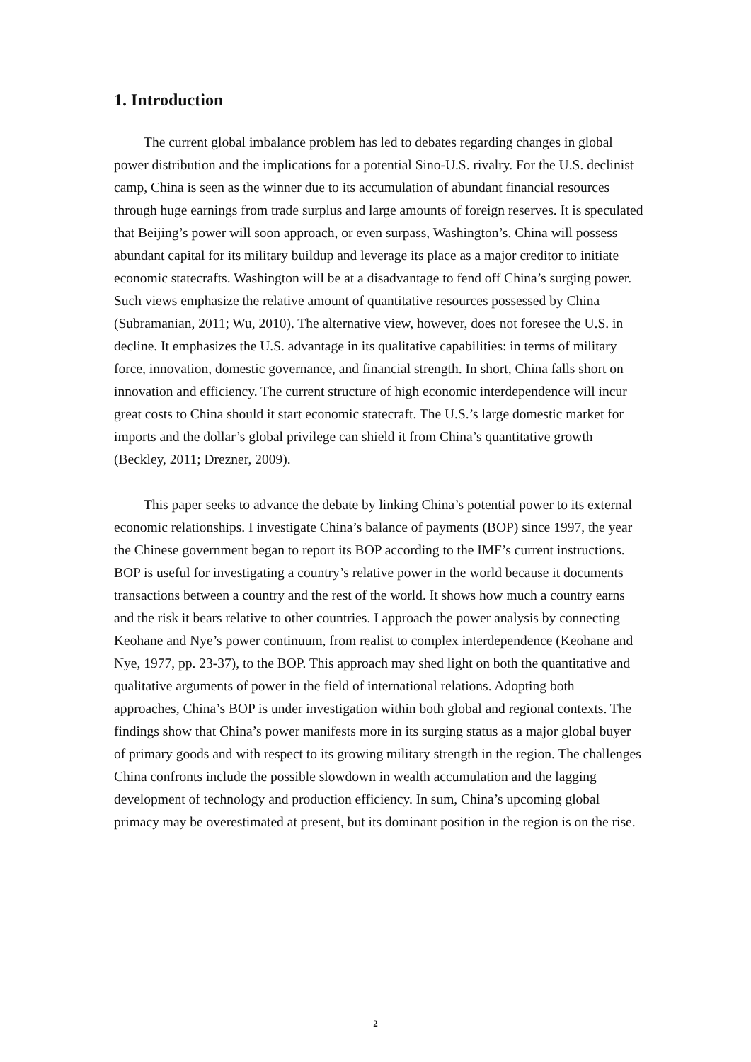1. Introduction
The current global imbalance problem has led to debates regarding changes in global power distribution and the implications for a potential Sino-U.S. rivalry. For the U.S. declinist camp, China is seen as the winner due to its accumulation of abundant financial resources through huge earnings from trade surplus and large amounts of foreign reserves. It is speculated that Beijing’s power will soon approach, or even surpass, Washington’s. China will possess abundant capital for its military buildup and leverage its place as a major creditor to initiate economic statecrafts. Washington will be at a disadvantage to fend off China’s surging power. Such views emphasize the relative amount of quantitative resources possessed by China (Subramanian, 2011; Wu, 2010). The alternative view, however, does not foresee the U.S. in decline. It emphasizes the U.S. advantage in its qualitative capabilities: in terms of military force, innovation, domestic governance, and financial strength. In short, China falls short on innovation and efficiency. The current structure of high economic interdependence will incur great costs to China should it start economic statecraft. The U.S.’s large domestic market for imports and the dollar’s global privilege can shield it from China’s quantitative growth (Beckley, 2011; Drezner, 2009).
This paper seeks to advance the debate by linking China’s potential power to its external economic relationships. I investigate China’s balance of payments (BOP) since 1997, the year the Chinese government began to report its BOP according to the IMF’s current instructions. BOP is useful for investigating a country’s relative power in the world because it documents transactions between a country and the rest of the world. It shows how much a country earns and the risk it bears relative to other countries. I approach the power analysis by connecting Keohane and Nye’s power continuum, from realist to complex interdependence (Keohane and Nye, 1977, pp. 23-37), to the BOP. This approach may shed light on both the quantitative and qualitative arguments of power in the field of international relations. Adopting both approaches, China’s BOP is under investigation within both global and regional contexts. The findings show that China’s power manifests more in its surging status as a major global buyer of primary goods and with respect to its growing military strength in the region. The challenges China confronts include the possible slowdown in wealth accumulation and the lagging development of technology and production efficiency. In sum, China’s upcoming global primacy may be overestimated at present, but its dominant position in the region is on the rise.
2